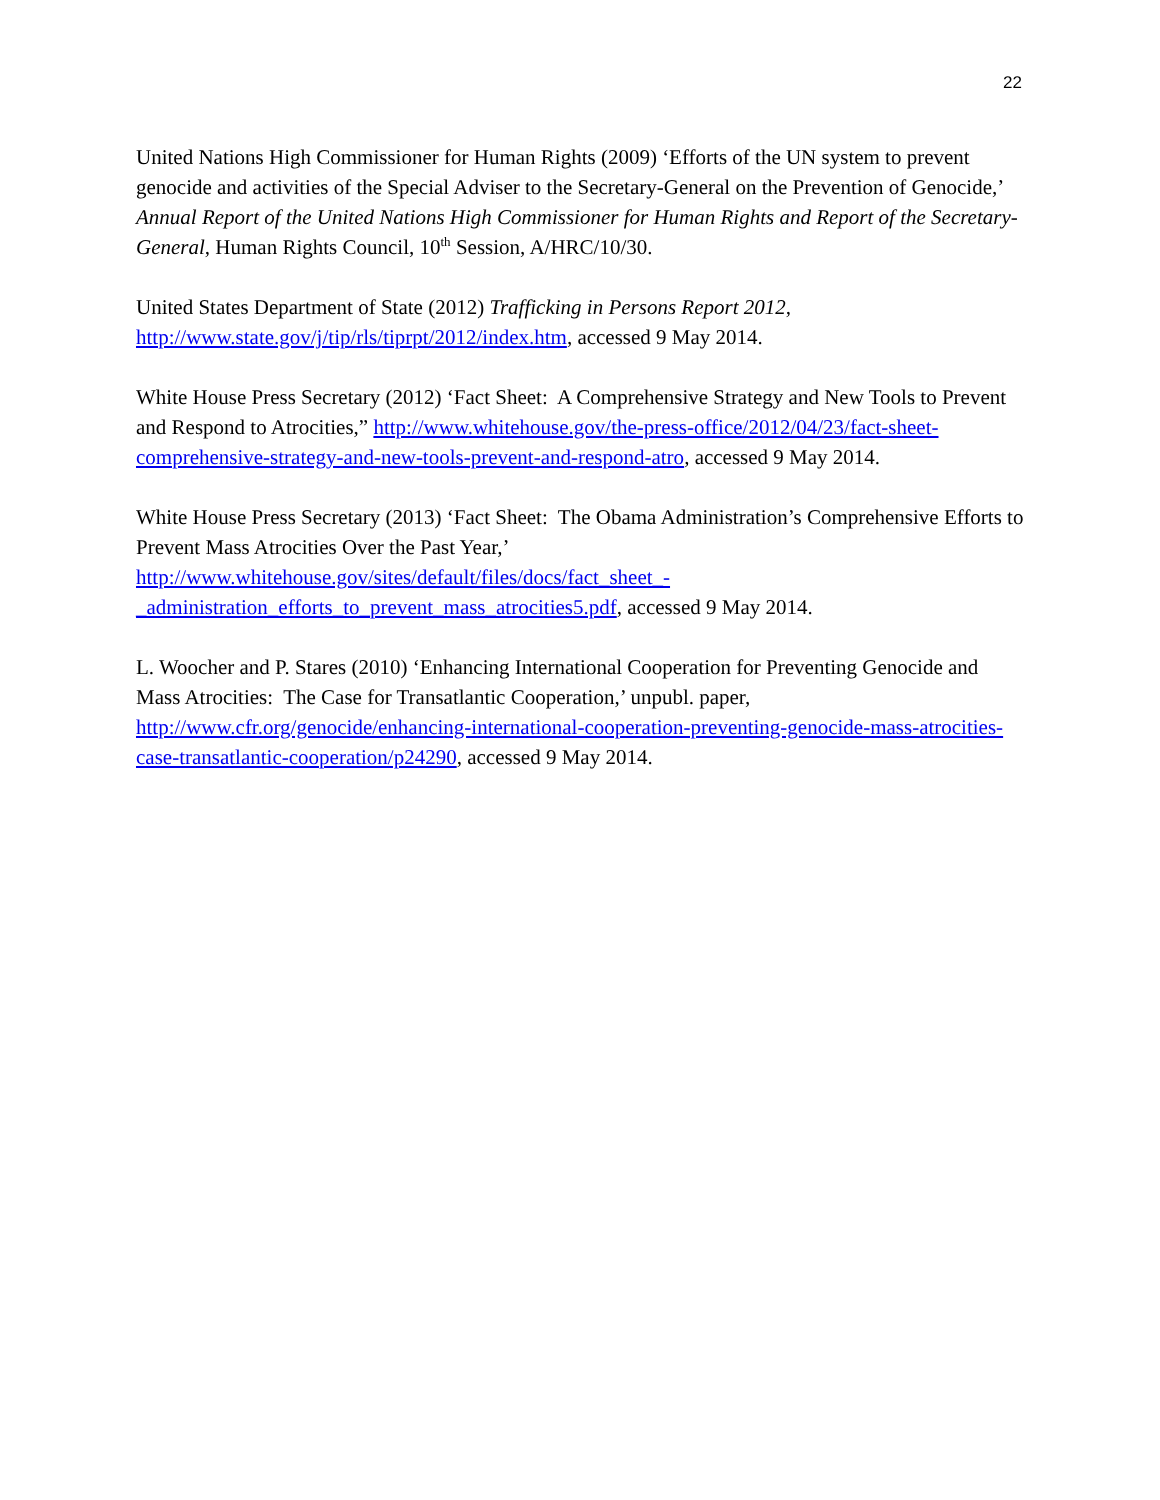22
United Nations High Commissioner for Human Rights (2009) ‘Efforts of the UN system to prevent genocide and activities of the Special Adviser to the Secretary-General on the Prevention of Genocide,’ Annual Report of the United Nations High Commissioner for Human Rights and Report of the Secretary-General, Human Rights Council, 10<sup>th</sup> Session, A/HRC/10/30.
United States Department of State (2012) Trafficking in Persons Report 2012, http://www.state.gov/j/tip/rls/tiprpt/2012/index.htm, accessed 9 May 2014.
White House Press Secretary (2012) ‘Fact Sheet: A Comprehensive Strategy and New Tools to Prevent and Respond to Atrocities,” http://www.whitehouse.gov/the-press-office/2012/04/23/fact-sheet-comprehensive-strategy-and-new-tools-prevent-and-respond-atro, accessed 9 May 2014.
White House Press Secretary (2013) ‘Fact Sheet: The Obama Administration’s Comprehensive Efforts to Prevent Mass Atrocities Over the Past Year,’ http://www.whitehouse.gov/sites/default/files/docs/fact_sheet_-_administration_efforts_to_prevent_mass_atrocities5.pdf, accessed 9 May 2014.
L. Woocher and P. Stares (2010) ‘Enhancing International Cooperation for Preventing Genocide and Mass Atrocities: The Case for Transatlantic Cooperation,’ unpubl. paper, http://www.cfr.org/genocide/enhancing-international-cooperation-preventing-genocide-mass-atrocities-case-transatlantic-cooperation/p24290, accessed 9 May 2014.